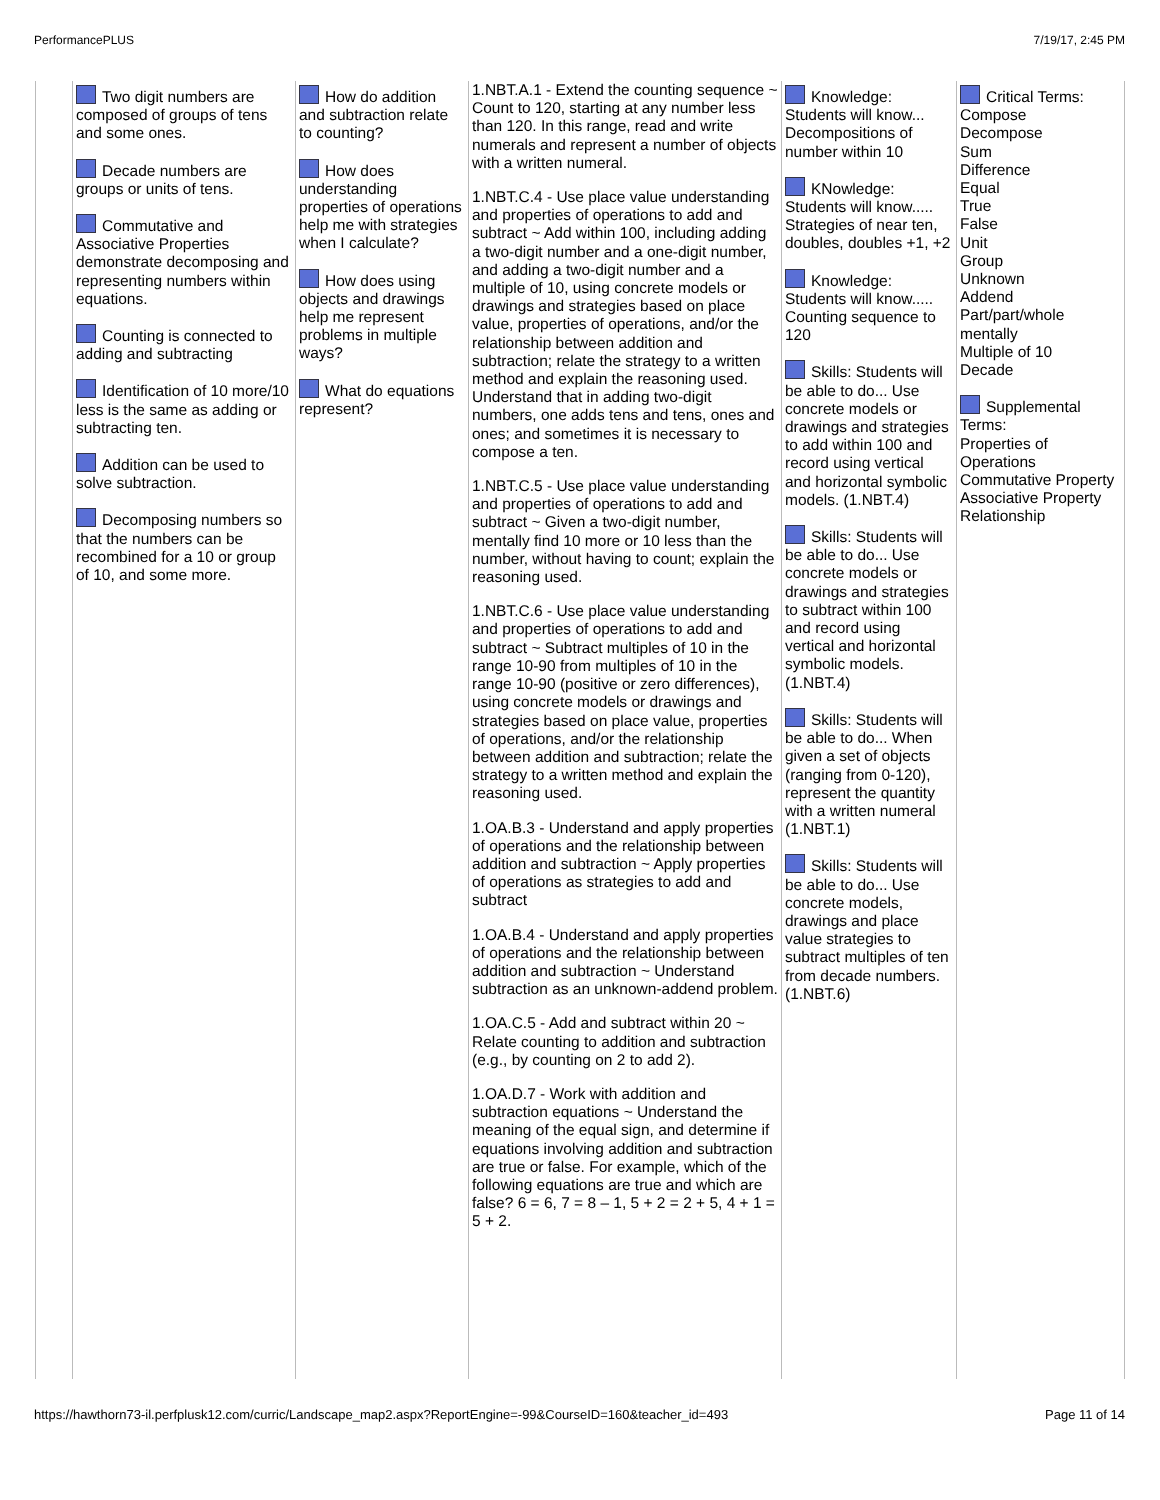PerformancePLUS 7/19/17, 2:45 PM
| | Two digit numbers are composed of groups of tens and some ones. Decade numbers are groups or units of tens. Commutative and Associative Properties demonstrate decomposing and representing numbers within equations. Counting is connected to adding and subtracting Identification of 10 more/10 less is the same as adding or subtracting ten. Addition can be used to solve subtraction. Decomposing numbers so that the numbers can be recombined for a 10 or group of 10, and some more. | How do addition and subtraction relate to counting? How does understanding properties of operations help me with strategies when I calculate? How does using objects and drawings help me represent problems in multiple ways? What do equations represent? | 1.NBT.A.1 - Extend the counting sequence ~ Count to 120, starting at any number less than 120. In this range, read and write numerals and represent a number of objects with a written numeral. 1.NBT.C.4 - Use place value understanding and properties of operations to add and subtract ~ Add within 100, including adding a two-digit number and a one-digit number, and adding a two-digit number and a multiple of 10, using concrete models or drawings and strategies based on place value, properties of operations, and/or the relationship between addition and subtraction; relate the strategy to a written method and explain the reasoning used. Understand that in adding two-digit numbers, one adds tens and tens, ones and ones; and sometimes it is necessary to compose a ten. 1.NBT.C.5 - Use place value understanding and properties of operations to add and subtract ~ Given a two-digit number, mentally find 10 more or 10 less than the number, without having to count; explain the reasoning used. 1.NBT.C.6 - Use place value understanding and properties of operations to add and subtract ~ Subtract multiples of 10 in the range 10-90 from multiples of 10 in the range 10-90 (positive or zero differences), using concrete models or drawings and strategies based on place value, properties of operations, and/or the relationship between addition and subtraction; relate the strategy to a written method and explain the reasoning used. 1.OA.B.3 - Understand and apply properties of operations and the relationship between addition and subtraction ~ Apply properties of operations as strategies to add and subtract 1.OA.B.4 - Understand and apply properties of operations and the relationship between addition and subtraction ~ Understand subtraction as an unknown-addend problem. 1.OA.C.5 - Add and subtract within 20 ~ Relate counting to addition and subtraction (e.g., by counting on 2 to add 2). 1.OA.D.7 - Work with addition and subtraction equations ~ Understand the meaning of the equal sign, and determine if equations involving addition and subtraction are true or false. For example, which of the following equations are true and which are false? 6 = 6, 7 = 8 – 1, 5 + 2 = 2 + 5, 4 + 1 = 5 + 2. | Knowledge: Students will know... Decompositions of number within 10 KNowledge: Students will know..... Strategies of near ten, doubles, doubles +1, +2 Knowledge: Students will know..... Counting sequence to 120 Skills: Students will be able to do... Use concrete models or drawings and strategies to add within 100 and record using vertical and horizontal symbolic models. (1.NBT.4) Skills: Students will be able to do... Use concrete models or drawings and strategies to subtract within 100 and record using vertical and horizontal symbolic models. (1.NBT.4) Skills: Students will be able to do... When given a set of objects (ranging from 0-120), represent the quantity with a written numeral (1.NBT.1) Skills: Students will be able to do... Use concrete models, drawings and place value strategies to subtract multiples of ten from decade numbers. (1.NBT.6) | Critical Terms: Compose Decompose Sum Difference Equal True False Unit Group Unknown Addend Part/part/whole mentally Multiple of 10 Decade Supplemental Terms: Properties of Operations Commutative Property Associative Property Relationship |
https://hawthorn73-il.perfplusk12.com/curric/Landscape_map2.aspx?ReportEngine=-99&CourseID=160&teacher_id=493 Page 11 of 14